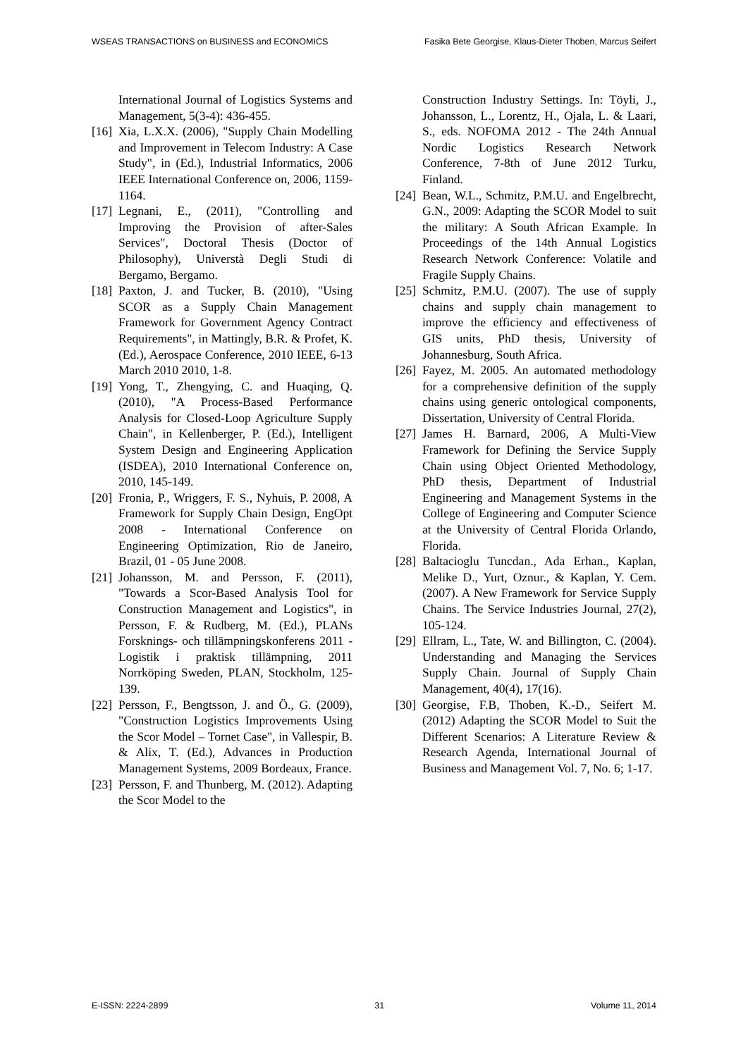WSEAS TRANSACTIONS on BUSINESS and ECONOMICS Fasika Bete Georgise, Klaus-Dieter Thoben, Marcus Seifert
International Journal of Logistics Systems and Management, 5(3-4): 436-455.
[16] Xia, L.X.X. (2006), "Supply Chain Modelling and Improvement in Telecom Industry: A Case Study", in (Ed.), Industrial Informatics, 2006 IEEE International Conference on, 2006, 1159-1164.
[17] Legnani, E., (2011), "Controlling and Improving the Provision of after-Sales Services", Doctoral Thesis (Doctor of Philosophy), Universtà Degli Studi di Bergamo, Bergamo.
[18] Paxton, J. and Tucker, B. (2010), "Using SCOR as a Supply Chain Management Framework for Government Agency Contract Requirements", in Mattingly, B.R. & Profet, K. (Ed.), Aerospace Conference, 2010 IEEE, 6-13 March 2010 2010, 1-8.
[19] Yong, T., Zhengying, C. and Huaqing, Q. (2010), "A Process-Based Performance Analysis for Closed-Loop Agriculture Supply Chain", in Kellenberger, P. (Ed.), Intelligent System Design and Engineering Application (ISDEA), 2010 International Conference on, 2010, 145-149.
[20] Fronia, P., Wriggers, F. S., Nyhuis, P. 2008, A Framework for Supply Chain Design, EngOpt 2008 - International Conference on Engineering Optimization, Rio de Janeiro, Brazil, 01 - 05 June 2008.
[21] Johansson, M. and Persson, F. (2011), "Towards a Scor-Based Analysis Tool for Construction Management and Logistics", in Persson, F. & Rudberg, M. (Ed.), PLANs Forsknings- och tillämpningskonferens 2011 - Logistik i praktisk tillämpning, 2011 Norrköping Sweden, PLAN, Stockholm, 125-139.
[22] Persson, F., Bengtsson, J. and Ö., G. (2009), "Construction Logistics Improvements Using the Scor Model – Tornet Case", in Vallespir, B. & Alix, T. (Ed.), Advances in Production Management Systems, 2009 Bordeaux, France.
[23] Persson, F. and Thunberg, M. (2012). Adapting the Scor Model to the
Construction Industry Settings. In: Töyli, J., Johansson, L., Lorentz, H., Ojala, L. & Laari, S., eds. NOFOMA 2012 - The 24th Annual Nordic Logistics Research Network Conference, 7-8th of June 2012 Turku, Finland.
[24] Bean, W.L., Schmitz, P.M.U. and Engelbrecht, G.N., 2009: Adapting the SCOR Model to suit the military: A South African Example. In Proceedings of the 14th Annual Logistics Research Network Conference: Volatile and Fragile Supply Chains.
[25] Schmitz, P.M.U. (2007). The use of supply chains and supply chain management to improve the efficiency and effectiveness of GIS units, PhD thesis, University of Johannesburg, South Africa.
[26] Fayez, M. 2005. An automated methodology for a comprehensive definition of the supply chains using generic ontological components, Dissertation, University of Central Florida.
[27] James H. Barnard, 2006, A Multi-View Framework for Defining the Service Supply Chain using Object Oriented Methodology, PhD thesis, Department of Industrial Engineering and Management Systems in the College of Engineering and Computer Science at the University of Central Florida Orlando, Florida.
[28] Baltacioglu Tuncdan., Ada Erhan., Kaplan, Melike D., Yurt, Oznur., & Kaplan, Y. Cem. (2007). A New Framework for Service Supply Chains. The Service Industries Journal, 27(2), 105-124.
[29] Ellram, L., Tate, W. and Billington, C. (2004). Understanding and Managing the Services Supply Chain. Journal of Supply Chain Management, 40(4), 17(16).
[30] Georgise, F.B, Thoben, K.-D., Seifert M. (2012) Adapting the SCOR Model to Suit the Different Scenarios: A Literature Review & Research Agenda, International Journal of Business and Management Vol. 7, No. 6; 1-17.
E-ISSN: 2224-2899 31 Volume 11, 2014